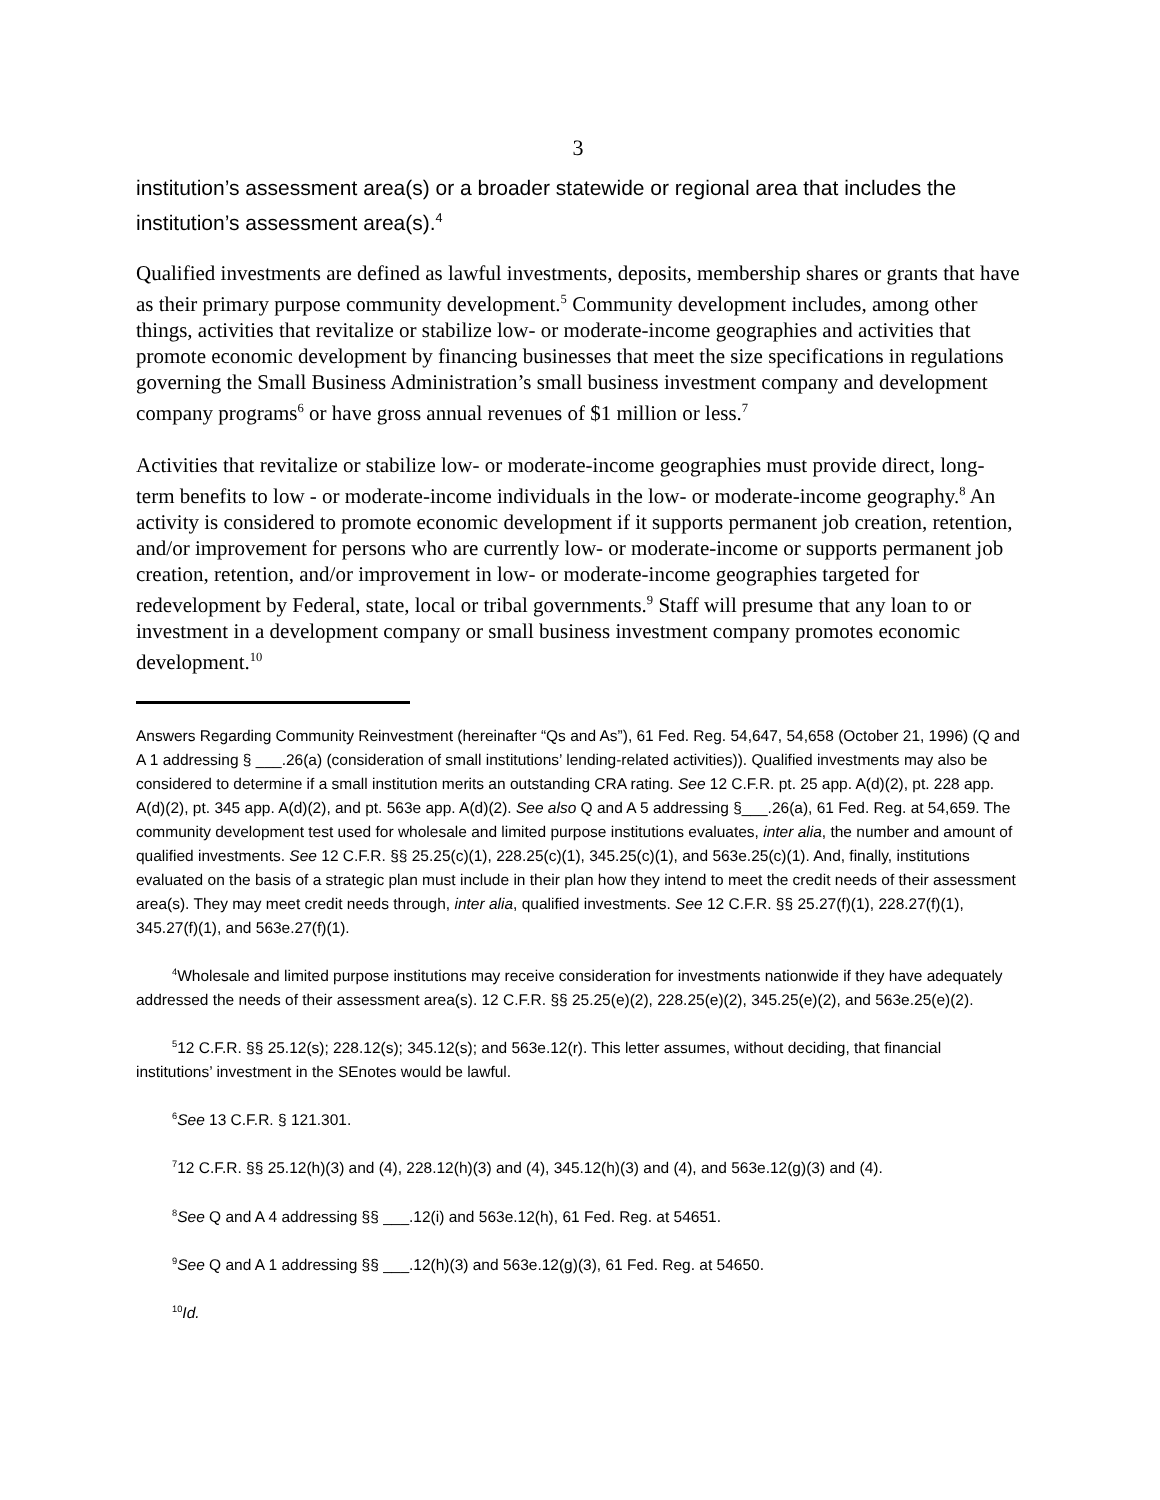3
institution’s assessment area(s) or a broader statewide or regional area that includes the institution’s assessment area(s).<sup>4</sup>
Qualified investments are defined as lawful investments, deposits, membership shares or grants that have as their primary purpose community development.<sup>5</sup> Community development includes, among other things, activities that revitalize or stabilize low- or moderate-income geographies and activities that promote economic development by financing businesses that meet the size specifications in regulations governing the Small Business Administration’s small business investment company and development company programs<sup>6</sup> or have gross annual revenues of $1 million or less.<sup>7</sup>
Activities that revitalize or stabilize low- or moderate-income geographies must provide direct, long-term benefits to low - or moderate-income individuals in the low- or moderate-income geography.<sup>8</sup> An activity is considered to promote economic development if it supports permanent job creation, retention, and/or improvement for persons who are currently low- or moderate-income or supports permanent job creation, retention, and/or improvement in low- or moderate-income geographies targeted for redevelopment by Federal, state, local or tribal governments.<sup>9</sup> Staff will presume that any loan to or investment in a development company or small business investment company promotes economic development.<sup>10</sup>
Answers Regarding Community Reinvestment (hereinafter “Qs and As”), 61 Fed. Reg. 54,647, 54,658 (October 21, 1996) (Q and A 1 addressing § ___.26(a) (consideration of small institutions’ lending-related activities)). Qualified investments may also be considered to determine if a small institution merits an outstanding CRA rating. See 12 C.F.R. pt. 25 app. A(d)(2), pt. 228 app. A(d)(2), pt. 345 app. A(d)(2), and pt. 563e app. A(d)(2). See also Q and A 5 addressing §___.26(a), 61 Fed. Reg. at 54,659. The community development test used for wholesale and limited purpose institutions evaluates, inter alia, the number and amount of qualified investments. See 12 C.F.R. §§ 25.25(c)(1), 228.25(c)(1), 345.25(c)(1), and 563e.25(c)(1). And, finally, institutions evaluated on the basis of a strategic plan must include in their plan how they intend to meet the credit needs of their assessment area(s). They may meet credit needs through, inter alia, qualified investments. See 12 C.F.R. §§ 25.27(f)(1), 228.27(f)(1), 345.27(f)(1), and 563e.27(f)(1).
<sup>4</sup> Wholesale and limited purpose institutions may receive consideration for investments nationwide if they have adequately addressed the needs of their assessment area(s). 12 C.F.R. §§ 25.25(e)(2), 228.25(e)(2), 345.25(e)(2), and 563e.25(e)(2).
<sup>5</sup> 12 C.F.R. §§ 25.12(s); 228.12(s); 345.12(s); and 563e.12(r). This letter assumes, without deciding, that financial institutions’ investment in the SEnotes would be lawful.
<sup>6</sup> See 13 C.F.R. § 121.301.
<sup>7</sup> 12 C.F.R. §§ 25.12(h)(3) and (4), 228.12(h)(3) and (4), 345.12(h)(3) and (4), and 563e.12(g)(3) and (4).
<sup>8</sup> See Q and A 4 addressing §§ ___.12(i) and 563e.12(h), 61 Fed. Reg. at 54651.
<sup>9</sup> See Q and A 1 addressing §§ ___.12(h)(3) and 563e.12(g)(3), 61 Fed. Reg. at 54650.
<sup>10</sup> Id.